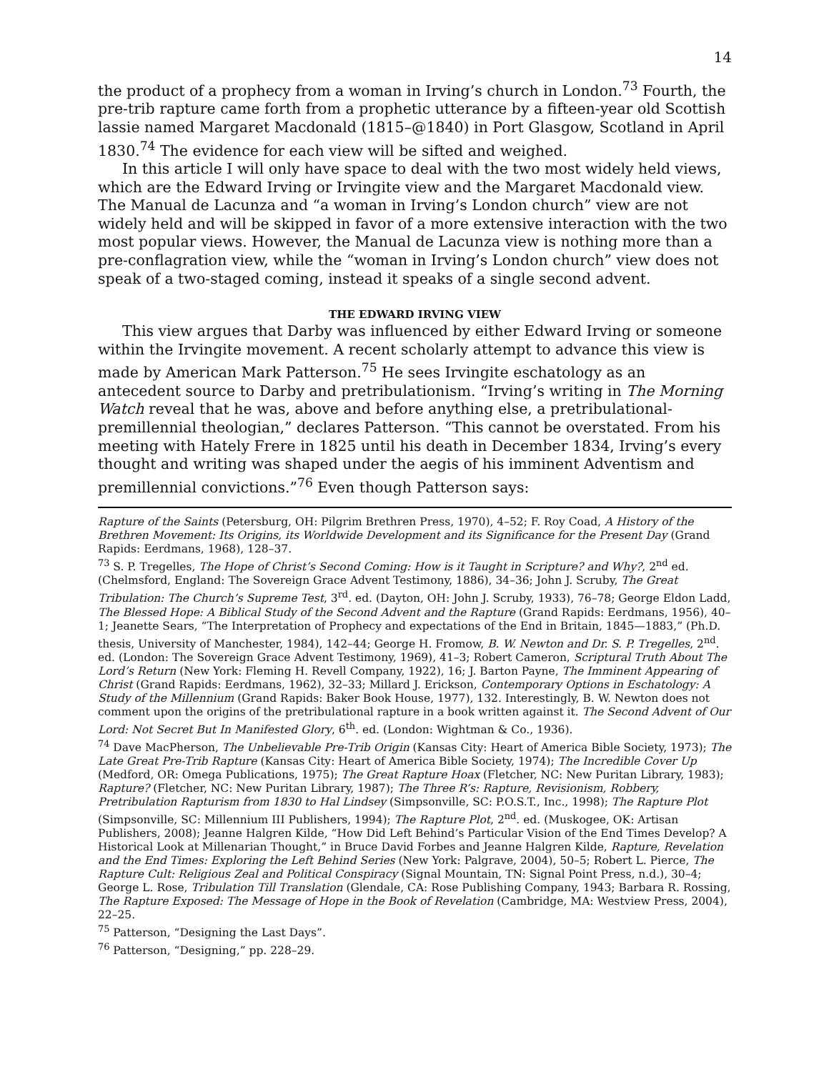14
the product of a prophecy from a woman in Irving’s church in London.<sup>73</sup> Fourth, the pre-trib rapture came forth from a prophetic utterance by a fifteen-year old Scottish lassie named Margaret Macdonald (1815–@1840) in Port Glasgow, Scotland in April 1830.<sup>74</sup> The evidence for each view will be sifted and weighed.
In this article I will only have space to deal with the two most widely held views, which are the Edward Irving or Irvingite view and the Margaret Macdonald view. The Manual de Lacunza and “a woman in Irving’s London church” view are not widely held and will be skipped in favor of a more extensive interaction with the two most popular views. However, the Manual de Lacunza view is nothing more than a pre-conflagration view, while the “woman in Irving’s London church” view does not speak of a two-staged coming, instead it speaks of a single second advent.
THE EDWARD IRVING VIEW
This view argues that Darby was influenced by either Edward Irving or someone within the Irvingite movement. A recent scholarly attempt to advance this view is made by American Mark Patterson.<sup>75</sup> He sees Irvingite eschatology as an antecedent source to Darby and pretribulationism. “Irving’s writing in The Morning Watch reveal that he was, above and before anything else, a pretribulational-premillennial theologian,” declares Patterson. “This cannot be overstated. From his meeting with Hately Frere in 1825 until his death in December 1834, Irving’s every thought and writing was shaped under the aegis of his imminent Adventism and premillennial convictions.”<sup>76</sup> Even though Patterson says:
Rapture of the Saints (Petersburg, OH: Pilgrim Brethren Press, 1970), 4–52; F. Roy Coad, A History of the Brethren Movement: Its Origins, its Worldwide Development and its Significance for the Present Day (Grand Rapids: Eerdmans, 1968), 128–37.
<sup>73</sup> S. P. Tregelles, The Hope of Christ’s Second Coming: How is it Taught in Scripture? and Why?, 2<sup>nd</sup> ed. (Chelmsford, England: The Sovereign Grace Advent Testimony, 1886), 34–36; John J. Scruby, The Great Tribulation: The Church’s Supreme Test, 3<sup>rd</sup>. ed. (Dayton, OH: John J. Scruby, 1933), 76–78; George Eldon Ladd, The Blessed Hope: A Biblical Study of the Second Advent and the Rapture (Grand Rapids: Eerdmans, 1956), 40–1; Jeanette Sears, “The Interpretation of Prophecy and expectations of the End in Britain, 1845—1883,” (Ph.D. thesis, University of Manchester, 1984), 142–44; George H. Fromow, B. W. Newton and Dr. S. P. Tregelles, 2<sup>nd</sup>. ed. (London: The Sovereign Grace Advent Testimony, 1969), 41–3; Robert Cameron, Scriptural Truth About The Lord’s Return (New York: Fleming H. Revell Company, 1922), 16; J. Barton Payne, The Imminent Appearing of Christ (Grand Rapids: Eerdmans, 1962), 32–33; Millard J. Erickson, Contemporary Options in Eschatology: A Study of the Millennium (Grand Rapids: Baker Book House, 1977), 132. Interestingly, B. W. Newton does not comment upon the origins of the pretribulational rapture in a book written against it. The Second Advent of Our Lord: Not Secret But In Manifested Glory, 6<sup>th</sup>. ed. (London: Wightman & Co., 1936).
<sup>74</sup> Dave MacPherson, The Unbelievable Pre-Trib Origin (Kansas City: Heart of America Bible Society, 1973); The Late Great Pre-Trib Rapture (Kansas City: Heart of America Bible Society, 1974); The Incredible Cover Up (Medford, OR: Omega Publications, 1975); The Great Rapture Hoax (Fletcher, NC: New Puritan Library, 1983); Rapture? (Fletcher, NC: New Puritan Library, 1987); The Three R’s: Rapture, Revisionism, Robbery, Pretribulation Rapturism from 1830 to Hal Lindsey (Simpsonville, SC: P.O.S.T., Inc., 1998); The Rapture Plot (Simpsonville, SC: Millennium III Publishers, 1994); The Rapture Plot, 2<sup>nd</sup>. ed. (Muskogee, OK: Artisan Publishers, 2008); Jeanne Halgren Kilde, “How Did Left Behind’s Particular Vision of the End Times Develop? A Historical Look at Millenarian Thought,” in Bruce David Forbes and Jeanne Halgren Kilde, Rapture, Revelation and the End Times: Exploring the Left Behind Series (New York: Palgrave, 2004), 50–5; Robert L. Pierce, The Rapture Cult: Religious Zeal and Political Conspiracy (Signal Mountain, TN: Signal Point Press, n.d.), 30–4; George L. Rose, Tribulation Till Translation (Glendale, CA: Rose Publishing Company, 1943; Barbara R. Rossing, The Rapture Exposed: The Message of Hope in the Book of Revelation (Cambridge, MA: Westview Press, 2004), 22–25.
<sup>75</sup> Patterson, “Designing the Last Days”.
<sup>76</sup> Patterson, “Designing,” pp. 228–29.